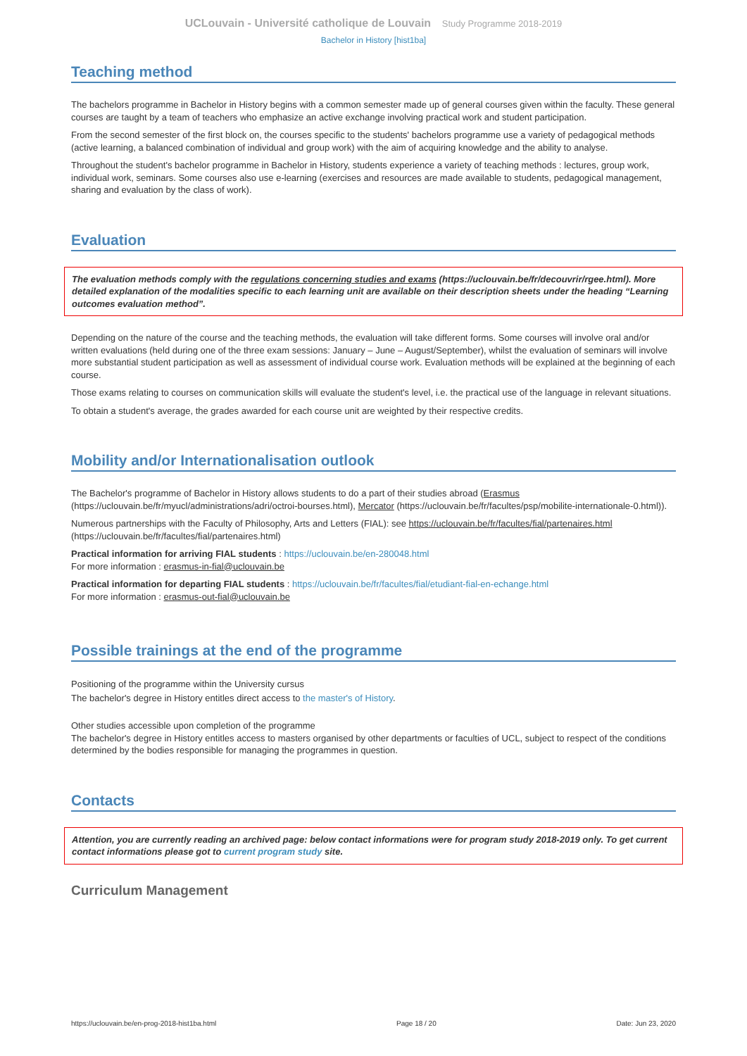UCLouvain - Université catholique de Louvain Study Programme 2018-2019
Bachelor in History [hist1ba]
Teaching method
The bachelors programme in Bachelor in History begins with a common semester made up of general courses given within the faculty. These general courses are taught by a team of teachers who emphasize an active exchange involving practical work and student participation.
From the second semester of the first block on, the courses specific to the students' bachelors programme use a variety of pedagogical methods (active learning, a balanced combination of individual and group work) with the aim of acquiring knowledge and the ability to analyse.
Throughout the student's bachelor programme in Bachelor in History, students experience a variety of teaching methods : lectures, group work, individual work, seminars. Some courses also use e-learning (exercises and resources are made available to students, pedagogical management, sharing and evaluation by the class of work).
Evaluation
The evaluation methods comply with the regulations concerning studies and exams (https://uclouvain.be/fr/decouvrir/rgee.html). More detailed explanation of the modalities specific to each learning unit are available on their description sheets under the heading “Learning outcomes evaluation method”.
Depending on the nature of the course and the teaching methods, the evaluation will take different forms. Some courses will involve oral and/or written evaluations (held during one of the three exam sessions: January – June – August/September), whilst the evaluation of seminars will involve more substantial student participation as well as assessment of individual course work. Evaluation methods will be explained at the beginning of each course.
Those exams relating to courses on communication skills will evaluate the student's level, i.e. the practical use of the language in relevant situations.
To obtain a student's average, the grades awarded for each course unit are weighted by their respective credits.
Mobility and/or Internationalisation outlook
The Bachelor's programme of Bachelor in History allows students to do a part of their studies abroad (Erasmus (https://uclouvain.be/fr/myucl/administrations/adri/octroi-bourses.html), Mercator (https://uclouvain.be/fr/facultes/psp/mobilite-internationale-0.html)).
Numerous partnerships with the Faculty of Philosophy, Arts and Letters (FIAL): see https://uclouvain.be/fr/facultes/fial/partenaires.html (https://uclouvain.be/fr/facultes/fial/partenaires.html)
Practical information for arriving FIAL students : https://uclouvain.be/en-280048.html
For more information : erasmus-in-fial@uclouvain.be
Practical information for departing FIAL students : https://uclouvain.be/fr/facultes/fial/etudiant-fial-en-echange.html
For more information : erasmus-out-fial@uclouvain.be
Possible trainings at the end of the programme
Positioning of the programme within the University cursus
The bachelor's degree in History entitles direct access to the master's of History.
Other studies accessible upon completion of the programme
The bachelor's degree in History entitles access to masters organised by other departments or faculties of UCL, subject to respect of the conditions determined by the bodies responsible for managing the programmes in question.
Contacts
Attention, you are currently reading an archived page: below contact informations were for program study 2018-2019 only. To get current contact informations please got to current program study site.
Curriculum Management
https://uclouvain.be/en-prog-2018-hist1ba.html Page 18 / 20 Date: Jun 23, 2020